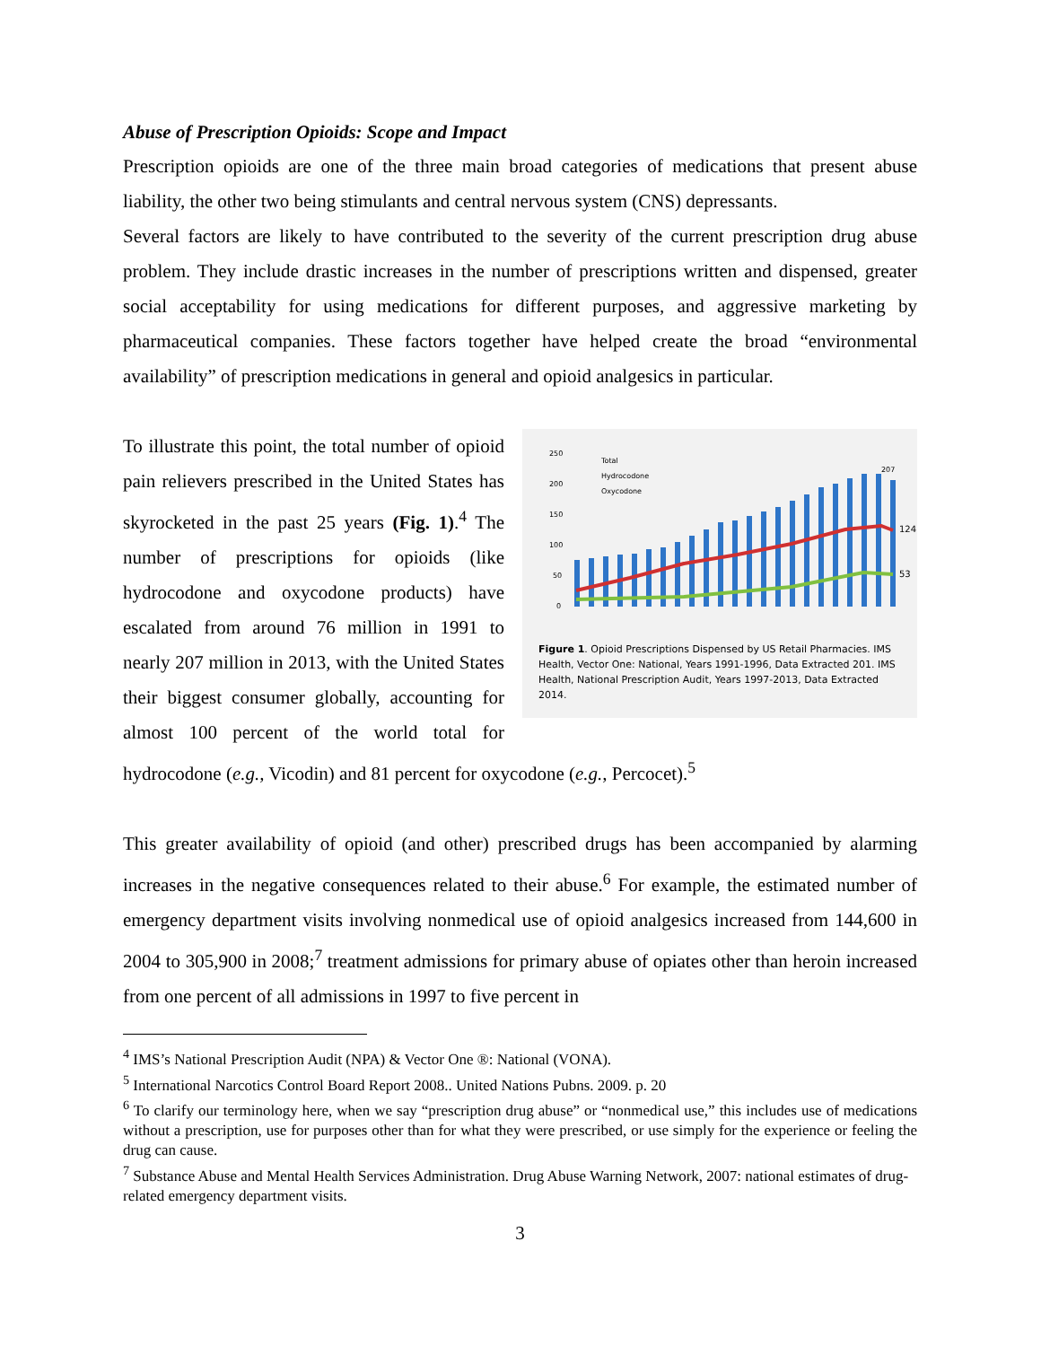Abuse of Prescription Opioids: Scope and Impact
Prescription opioids are one of the three main broad categories of medications that present abuse liability, the other two being stimulants and central nervous system (CNS) depressants.
Several factors are likely to have contributed to the severity of the current prescription drug abuse problem. They include drastic increases in the number of prescriptions written and dispensed, greater social acceptability for using medications for different purposes, and aggressive marketing by pharmaceutical companies. These factors together have helped create the broad “environmental availability” of prescription medications in general and opioid analgesics in particular.
250
200
150
100
50
0
Total
Hydrocodone
Oxycodone
124
53
207
Figure 1. Opioid Prescriptions Dispensed by US Retail Pharmacies. IMS Health, Vector One: National, Years 1991-1996, Data Extracted 201. IMS Health, National Prescription Audit, Years 1997-2013, Data Extracted 2014.
To illustrate this point, the total number of opioid pain relievers prescribed in the United States has skyrocketed in the past 25 years (Fig. 1).<sup>4</sup> The number of prescriptions for opioids (like hydrocodone and oxycodone products) have escalated from around 76 million in 1991 to nearly 207 million in 2013, with the United States their biggest consumer globally, accounting for almost 100 percent of the world total for hydrocodone (e.g., Vicodin) and 81 percent for oxycodone (e.g., Percocet).<sup>5</sup>
This greater availability of opioid (and other) prescribed drugs has been accompanied by alarming increases in the negative consequences related to their abuse.<sup>6</sup> For example, the estimated number of emergency department visits involving nonmedical use of opioid analgesics increased from 144,600 in 2004 to 305,900 in 2008;<sup>7</sup> treatment admissions for primary abuse of opiates other than heroin increased from one percent of all admissions in 1997 to five percent in
<sup>4</sup> IMS’s National Prescription Audit (NPA) & Vector One ®: National (VONA).
<sup>5</sup> International Narcotics Control Board Report 2008.. United Nations Pubns. 2009. p. 20
<sup>6</sup> To clarify our terminology here, when we say “prescription drug abuse” or “nonmedical use,” this includes use of medications without a prescription, use for purposes other than for what they were prescribed, or use simply for the experience or feeling the drug can cause.
<sup>7</sup> Substance Abuse and Mental Health Services Administration. Drug Abuse Warning Network, 2007: national estimates of drug-related emergency department visits.
3